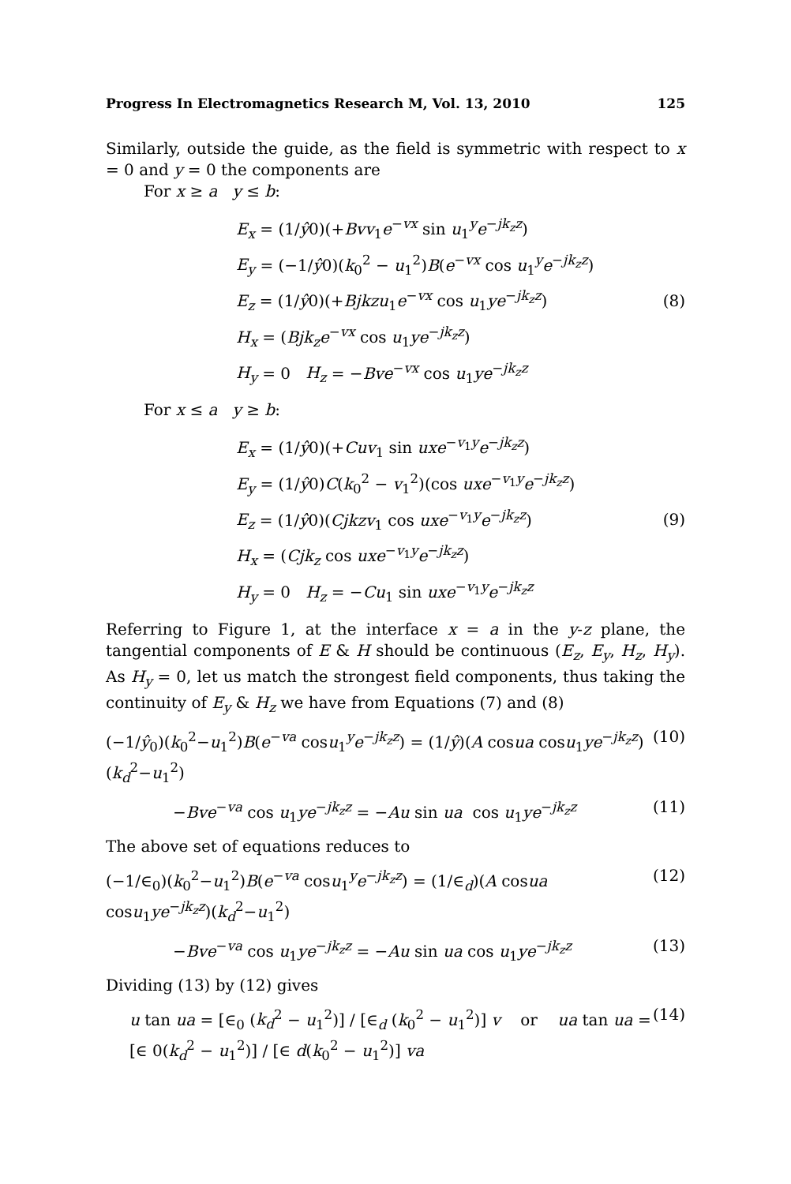Progress In Electromagnetics Research M, Vol. 13, 2010 125
Similarly, outside the guide, as the field is symmetric with respect to x = 0 and y = 0 the components are
For x ≥ a y ≤ b:
E<sub>x</sub> = (1/ŷ0)(+Bvv<sub>1</sub>e<sup>−vx</sup> sin u<sub>1</sub><sup>y</sup>e<sup>−jk<sub>z</sub>z</sup>)
E<sub>y</sub> = (−1/ŷ0)(k<sub>0</sub><sup>2</sup> − u<sub>1</sub><sup>2</sup>)B(e<sup>−vx</sup> cos u<sub>1</sub><sup>y</sup>e<sup>−jk<sub>z</sub>z</sup>)
E<sub>z</sub> = (1/ŷ0)(+Bjkzu<sub>1</sub>e<sup>−vx</sup> cos u<sub>1</sub>ye<sup>−jk<sub>z</sub>z</sup>)
H<sub>x</sub> = (Bjk<sub>z</sub>e<sup>−vx</sup> cos u<sub>1</sub>ye<sup>−jk<sub>z</sub>z</sup>)
H<sub>y</sub> = 0 H<sub>z</sub> = −Bve<sup>−vx</sup> cos u<sub>1</sub>ye<sup>−jk<sub>z</sub>z</sup>
(8)
For x ≤ a y ≥ b:
E<sub>x</sub> = (1/ŷ0)(+Cuv<sub>1</sub> sin uxe<sup>−v<sub>1</sub>y</sup>e<sup>−jk<sub>z</sub>z</sup>)
E<sub>y</sub> = (1/ŷ0)C(k<sub>0</sub><sup>2</sup> − v<sub>1</sub><sup>2</sup>)(cos uxe<sup>−v<sub>1</sub>y</sup>e<sup>−jk<sub>z</sub>z</sup>)
E<sub>z</sub> = (1/ŷ0)(Cjkzv<sub>1</sub> cos uxe<sup>−v<sub>1</sub>y</sup>e<sup>−jk<sub>z</sub>z</sup>)
H<sub>x</sub> = (Cjk<sub>z</sub> cos uxe<sup>−v<sub>1</sub>y</sup>e<sup>−jk<sub>z</sub>z</sup>)
H<sub>y</sub> = 0 H<sub>z</sub> = −Cu<sub>1</sub> sin uxe<sup>−v<sub>1</sub>y</sup>e<sup>−jk<sub>z</sub>z</sup>
(9)
Referring to Figure 1, at the interface x = a in the y-z plane, the tangential components of E & H should be continuous (E<sub>z</sub>, E<sub>y</sub>, H<sub>z</sub>, H<sub>y</sub>). As H<sub>y</sub> = 0, let us match the strongest field components, thus taking the continuity of E<sub>y</sub> & H<sub>z</sub> we have from Equations (7) and (8)
(−1/ŷ<sub>0</sub>)(k<sub>0</sub><sup>2</sup>−u<sub>1</sub><sup>2</sup>)B(e<sup>−va</sup> cosu<sub>1</sub><sup>y</sup>e<sup>−jk<sub>z</sub>z</sup>) = (1/ŷ)(A cosua cosu<sub>1</sub>ye<sup>−jk<sub>z</sub>z</sup>)(k<sub>d</sub><sup>2</sup>−u<sub>1</sub><sup>2</sup>) (10)
−Bve<sup>−va</sup> cos u<sub>1</sub>ye<sup>−jk<sub>z</sub>z</sup> = −Au sin ua cos u<sub>1</sub>ye<sup>−jk<sub>z</sub>z</sup> (11)
The above set of equations reduces to
(−1/∈<sub>0</sub>)(k<sub>0</sub><sup>2</sup>−u<sub>1</sub><sup>2</sup>)B(e<sup>−va</sup> cosu<sub>1</sub><sup>y</sup>e<sup>−jk<sub>z</sub>z</sup>) = (1/∈<sub>d</sub>)(A cosua cosu<sub>1</sub>ye<sup>−jk<sub>z</sub>z</sup>)(k<sub>d</sub><sup>2</sup>−u<sub>1</sub><sup>2</sup>) (12)
−Bve<sup>−va</sup> cos u<sub>1</sub>ye<sup>−jk<sub>z</sub>z</sup> = −Au sin ua cos u<sub>1</sub>ye<sup>−jk<sub>z</sub>z</sup> (13)
Dividing (13) by (12) gives
u tan ua = [∈<sub>0</sub> (k<sub>d</sub><sup>2</sup> − u<sub>1</sub><sup>2</sup>)] / [∈<sub>d</sub> (k<sub>0</sub><sup>2</sup> − u<sub>1</sub><sup>2</sup>)] v or ua tan ua = [∈ 0(k<sub>d</sub><sup>2</sup> − u<sub>1</sub><sup>2</sup>)] / [∈ d(k<sub>0</sub><sup>2</sup> − u<sub>1</sub><sup>2</sup>)] va (14)